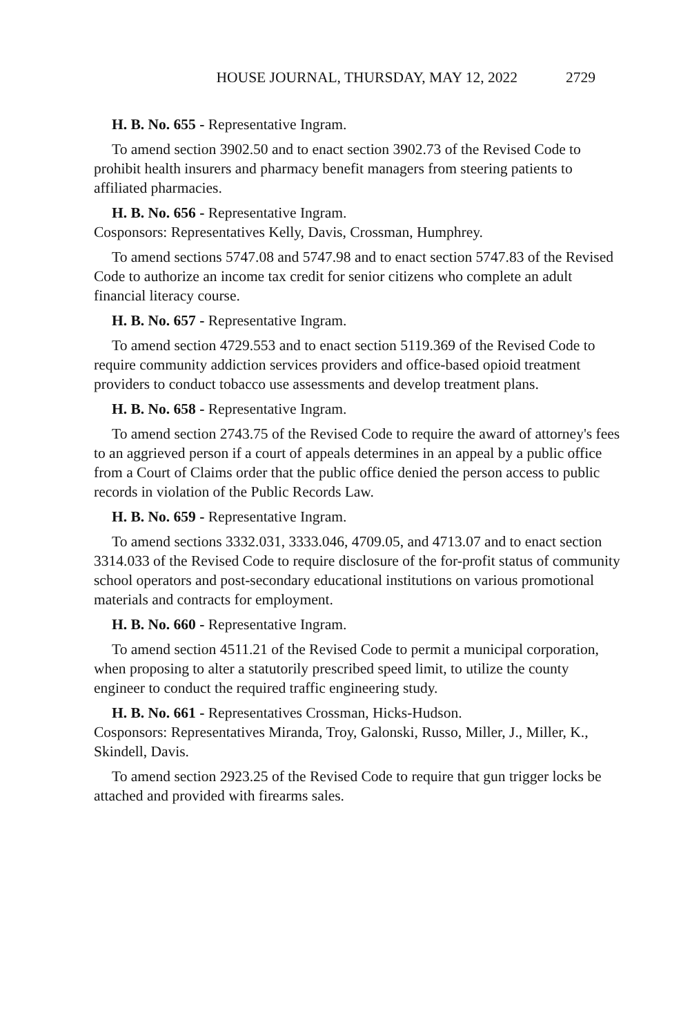HOUSE JOURNAL, THURSDAY, MAY 12, 2022 2729
H. B. No. 655 - Representative Ingram.
To amend section 3902.50 and to enact section 3902.73 of the Revised Code to prohibit health insurers and pharmacy benefit managers from steering patients to affiliated pharmacies.
H. B. No. 656 - Representative Ingram.
Cosponsors: Representatives Kelly, Davis, Crossman, Humphrey.
To amend sections 5747.08 and 5747.98 and to enact section 5747.83 of the Revised Code to authorize an income tax credit for senior citizens who complete an adult financial literacy course.
H. B. No. 657 - Representative Ingram.
To amend section 4729.553 and to enact section 5119.369 of the Revised Code to require community addiction services providers and office-based opioid treatment providers to conduct tobacco use assessments and develop treatment plans.
H. B. No. 658 - Representative Ingram.
To amend section 2743.75 of the Revised Code to require the award of attorney's fees to an aggrieved person if a court of appeals determines in an appeal by a public office from a Court of Claims order that the public office denied the person access to public records in violation of the Public Records Law.
H. B. No. 659 - Representative Ingram.
To amend sections 3332.031, 3333.046, 4709.05, and 4713.07 and to enact section 3314.033 of the Revised Code to require disclosure of the for-profit status of community school operators and post-secondary educational institutions on various promotional materials and contracts for employment.
H. B. No. 660 - Representative Ingram.
To amend section 4511.21 of the Revised Code to permit a municipal corporation, when proposing to alter a statutorily prescribed speed limit, to utilize the county engineer to conduct the required traffic engineering study.
H. B. No. 661 - Representatives Crossman, Hicks-Hudson.
Cosponsors: Representatives Miranda, Troy, Galonski, Russo, Miller, J., Miller, K., Skindell, Davis.
To amend section 2923.25 of the Revised Code to require that gun trigger locks be attached and provided with firearms sales.